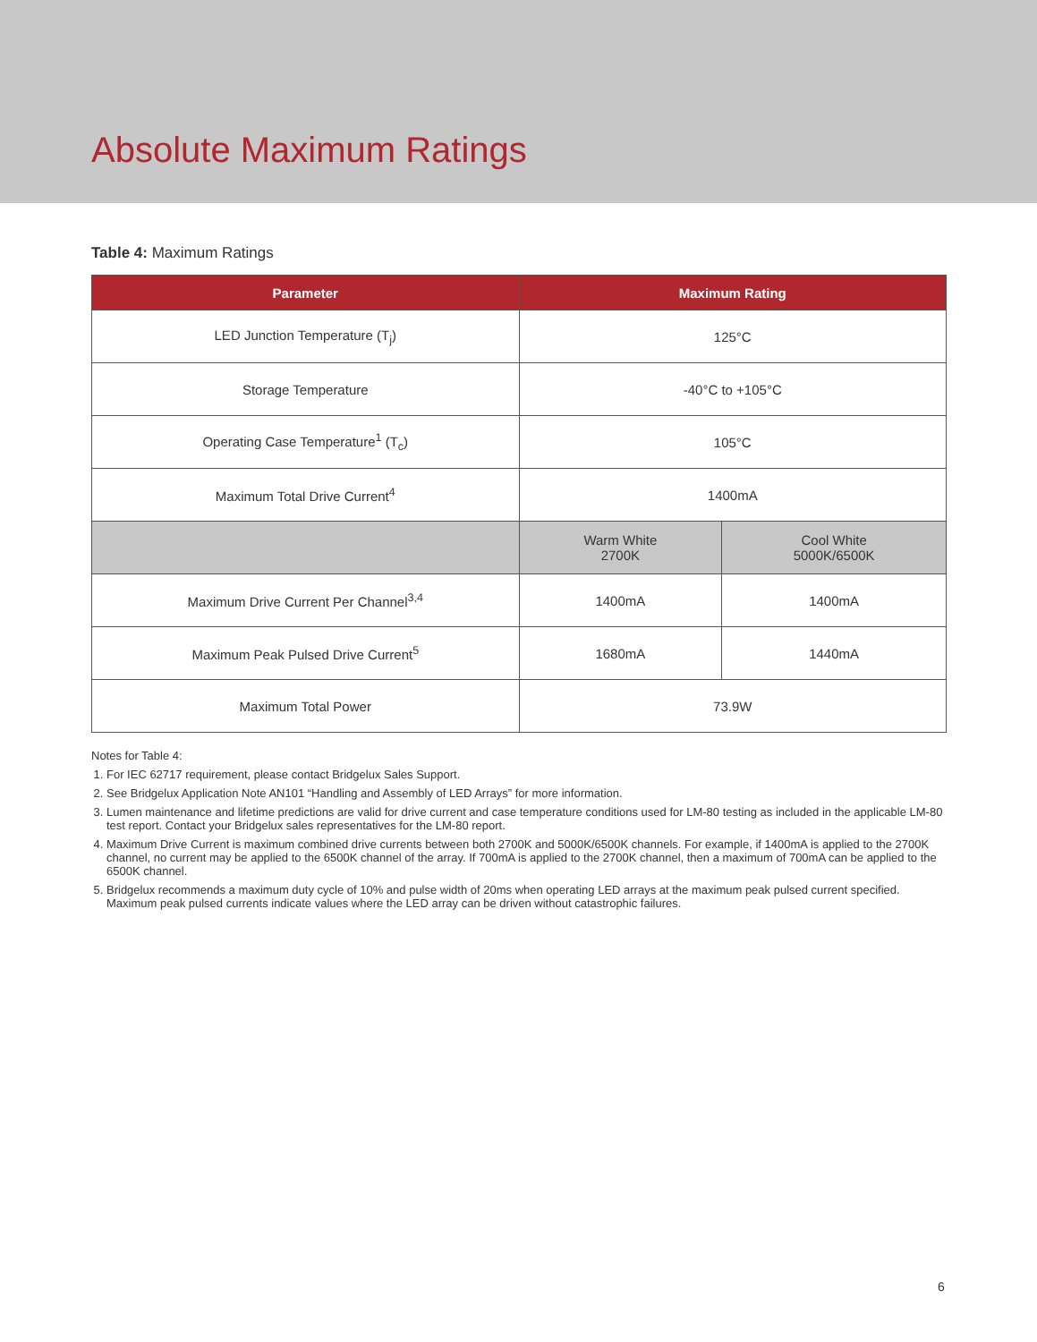Absolute Maximum Ratings
Table 4: Maximum Ratings
| Parameter | Maximum Rating | |
| --- | --- | --- |
| LED Junction Temperature (T<sub>j</sub>) | 125°C | |
| Storage Temperature | -40°C to +105°C | |
| Operating Case Temperature<sup>1</sup> (T<sub>c</sub>) | 105°C | |
| Maximum Total Drive Current<sup>4</sup> | 1400mA | |
| | Warm White 2700K | Cool White 5000K/6500K |
| Maximum Drive Current Per Channel<sup>3,4</sup> | 1400mA | 1400mA |
| Maximum Peak Pulsed Drive Current<sup>5</sup> | 1680mA | 1440mA |
| Maximum Total Power | 73.9W | |
Notes for Table 4:
1. For IEC 62717 requirement, please contact Bridgelux Sales Support.
2. See Bridgelux Application Note AN101 “Handling and Assembly of LED Arrays” for more information.
3. Lumen maintenance and lifetime predictions are valid for drive current and case temperature conditions used for LM-80 testing as included in the applicable LM-80 test report. Contact your Bridgelux sales representatives for the LM-80 report.
4. Maximum Drive Current is maximum combined drive currents between both 2700K and 5000K/6500K channels. For example, if 1400mA is applied to the 2700K channel, no current may be applied to the 6500K channel of the array. If 700mA is applied to the 2700K channel, then a maximum of 700mA can be applied to the 6500K channel.
5. Bridgelux recommends a maximum duty cycle of 10% and pulse width of 20ms when operating LED arrays at the maximum peak pulsed current specified. Maximum peak pulsed currents indicate values where the LED array can be driven without catastrophic failures.
6